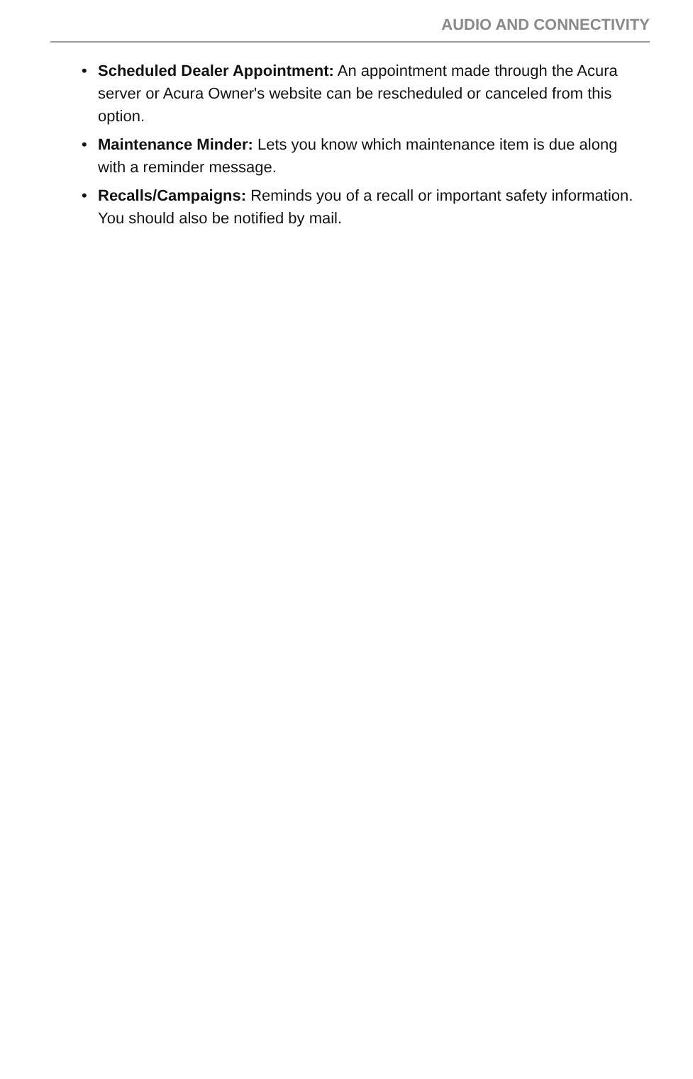AUDIO AND CONNECTIVITY
• Scheduled Dealer Appointment: An appointment made through the Acura server or Acura Owner's website can be rescheduled or canceled from this option.
• Maintenance Minder: Lets you know which maintenance item is due along with a reminder message.
• Recalls/Campaigns: Reminds you of a recall or important safety information. You should also be notified by mail.